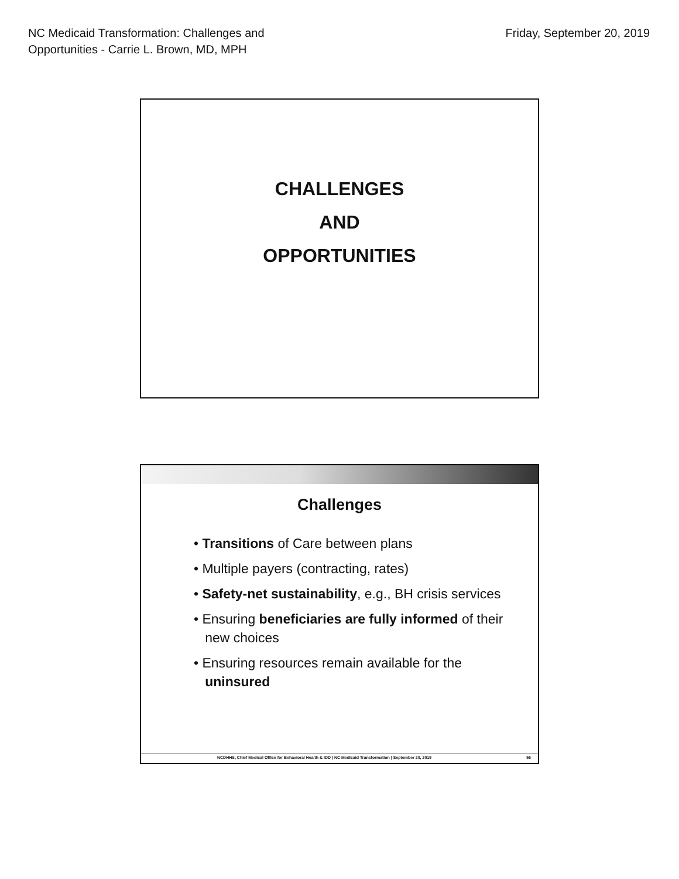NC Medicaid Transformation: Challenges and
Opportunities - Carrie L. Brown, MD, MPH
Friday, September 20, 2019
CHALLENGES
AND
OPPORTUNITIES
Challenges
• Transitions of Care between plans
• Multiple payers (contracting, rates)
• Safety-net sustainability, e.g., BH crisis services
• Ensuring beneficiaries are fully informed of their
new choices
• Ensuring resources remain available for the
uninsured
NCDHHS, Chief Medical Office for Behavioral Health & IDD | NC Medicaid Transformation | September 20, 2019 56